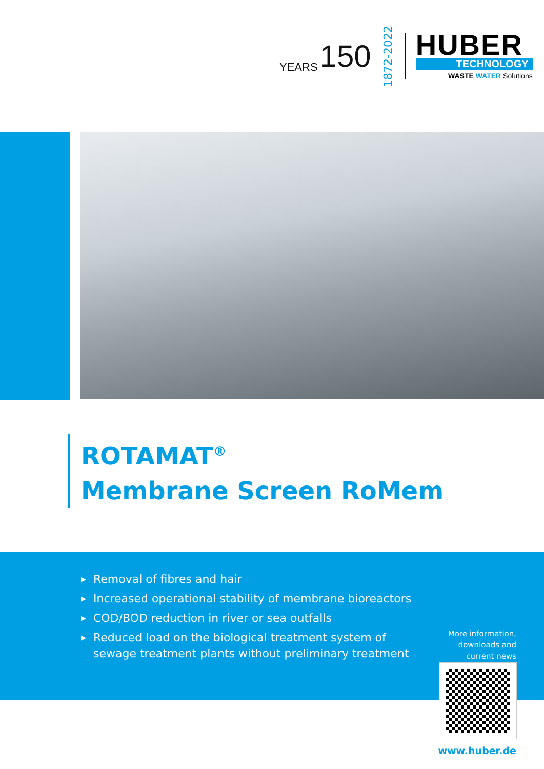YEARS 150
1872-2022
HUBER
TECHNOLOGY
WASTE WATER Solutions
ROTAMAT<sup>®</sup>
Membrane Screen RoMem
▶ Removal of fibres and hair
▶ Increased operational stability of membrane bioreactors
▶ COD/BOD reduction in river or sea outfalls
▶ Reduced load on the biological treatment system of
sewage treatment plants without preliminary treatment
More information,
downloads and
current news
www.huber.de